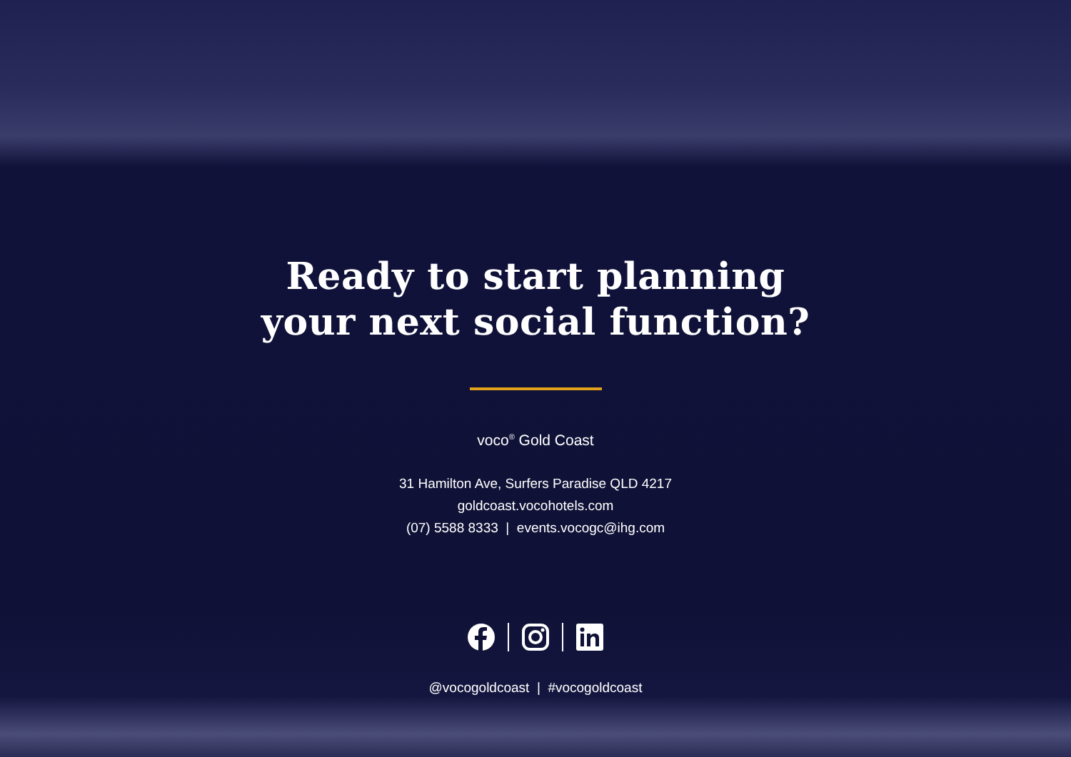Ready to start planning
your next social function?
voco<sup>®</sup> Gold Coast
31 Hamilton Ave, Surfers Paradise QLD 4217
goldcoast.vocohotels.com
(07) 5588 8333 | events.vocogc@ihg.com
@vocogoldcoast | #vocogoldcoast